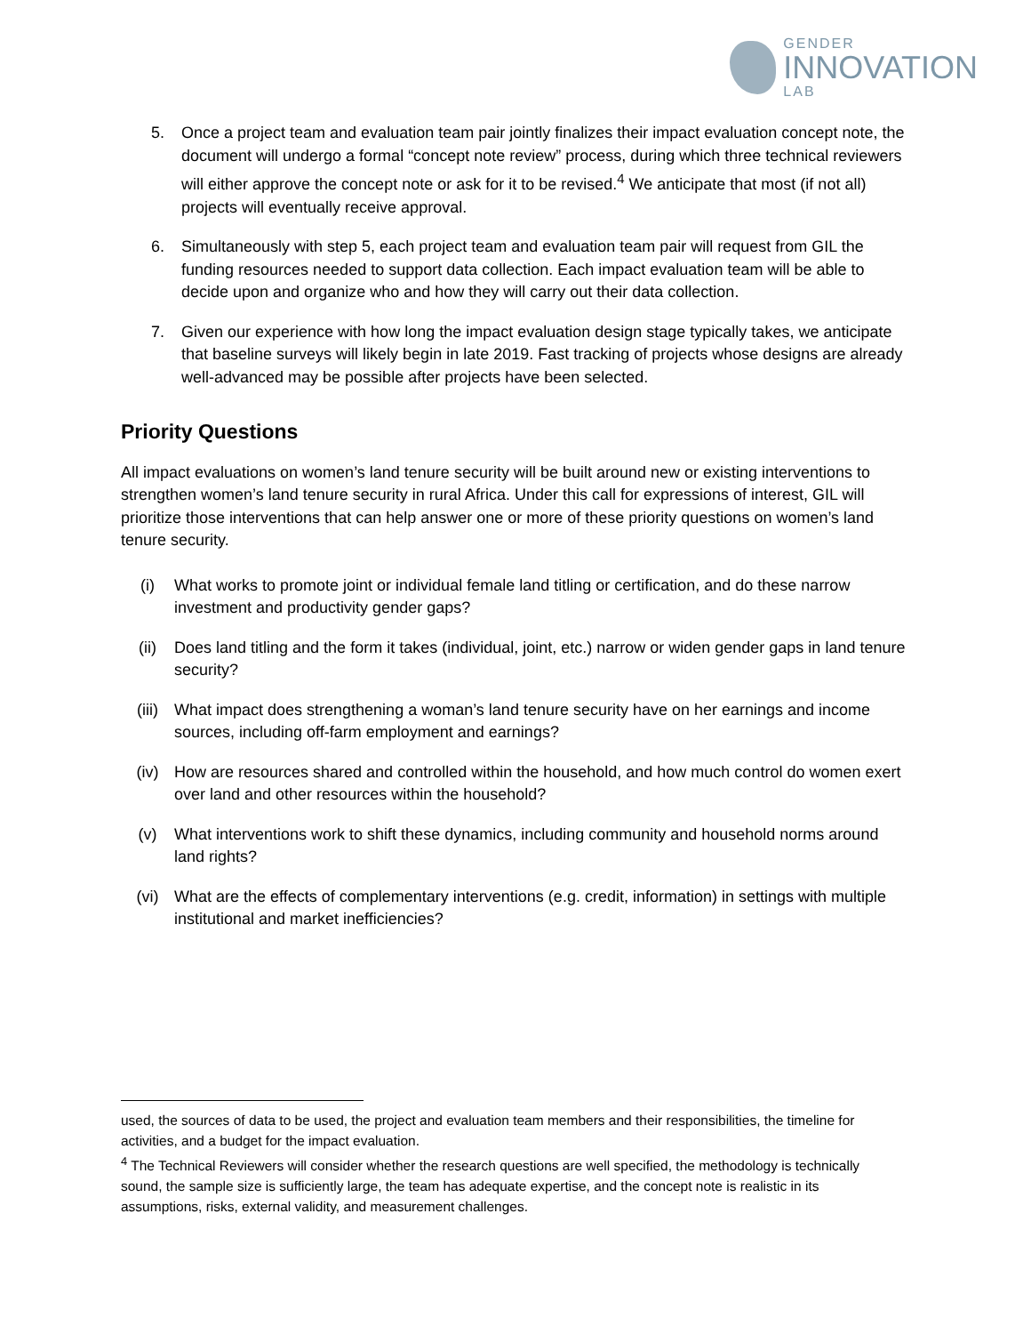GENDER
INNOVATION
LAB
5. Once a project team and evaluation team pair jointly finalizes their impact evaluation concept note, the document will undergo a formal “concept note review” process, during which three technical reviewers will either approve the concept note or ask for it to be revised.<sup>4</sup> We anticipate that most (if not all) projects will eventually receive approval.
6. Simultaneously with step 5, each project team and evaluation team pair will request from GIL the funding resources needed to support data collection. Each impact evaluation team will be able to decide upon and organize who and how they will carry out their data collection.
7. Given our experience with how long the impact evaluation design stage typically takes, we anticipate that baseline surveys will likely begin in late 2019. Fast tracking of projects whose designs are already well-advanced may be possible after projects have been selected.
Priority Questions
All impact evaluations on women’s land tenure security will be built around new or existing interventions to strengthen women’s land tenure security in rural Africa. Under this call for expressions of interest, GIL will prioritize those interventions that can help answer one or more of these priority questions on women’s land tenure security.
(i) What works to promote joint or individual female land titling or certification, and do these narrow investment and productivity gender gaps?
(ii) Does land titling and the form it takes (individual, joint, etc.) narrow or widen gender gaps in land tenure security?
(iii) What impact does strengthening a woman’s land tenure security have on her earnings and income sources, including off-farm employment and earnings?
(iv) How are resources shared and controlled within the household, and how much control do women exert over land and other resources within the household?
(v) What interventions work to shift these dynamics, including community and household norms around land rights?
(vi) What are the effects of complementary interventions (e.g. credit, information) in settings with multiple institutional and market inefficiencies?
used, the sources of data to be used, the project and evaluation team members and their responsibilities, the timeline for activities, and a budget for the impact evaluation.
<sup>4</sup> The Technical Reviewers will consider whether the research questions are well specified, the methodology is technically sound, the sample size is sufficiently large, the team has adequate expertise, and the concept note is realistic in its assumptions, risks, external validity, and measurement challenges.